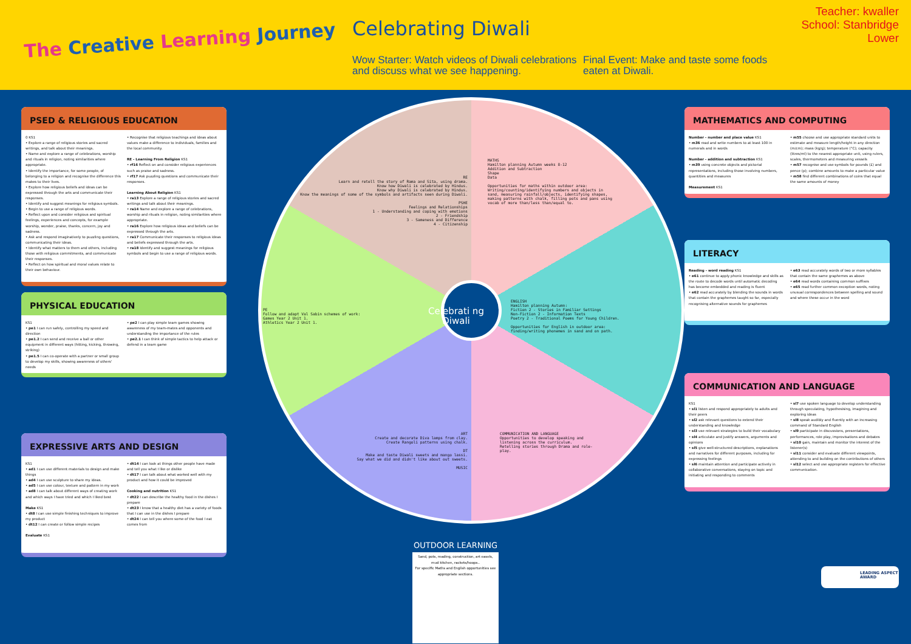The Creative Learning Journey
Celebrating Diwali
Wow Starter: Watch videos of Diwali celebrations and discuss what we see happening.
Final Event: Make and taste some foods eaten at Diwali.
Teacher: kwaller
School: Stanbridge Lower
PSED & RELIGIOUS EDUCATION
0 KS1
• Explore a range of religious stories and sacred writings, and talk about their meanings.
• Name and explore a range of celebrations, worship and rituals in religion, noting similarities where appropriate.
• Identify the importance, for some people, of belonging to a religion and recognise the difference this makes to their lives.
• Explore how religious beliefs and ideas can be expressed through the arts and communicate their responses.
• Identify and suggest meanings for religious symbols.
• Begin to use a range of religious words.
• Reflect upon and consider religious and spiritual feelings, experiences and concepts, for example worship, wonder, praise, thanks, concern, joy and sadness.
• Ask and respond imaginatively to puzzling questions, communicating their ideas.
• Identify what matters to them and others, including those with religious commitments, and communicate their responses.
• Reflect on how spiritual and moral values relate to their own behaviour.
• Recognise that religious teachings and ideas about values make a difference to individuals, families and the local community.
RE - Learning From Religion KS1
• rf16 Reflect on and consider religious experiences such as praise and sadness.
• rf17 Ask puzzling questions and communicate their responses.
Learning About Religion KS1
• ra13 Explore a range of religious stories and sacred writings and talk about their meanings.
• ra14 Name and explore a range of celebrations, worship and rituals in religion, noting similarities where appropriate.
• ra16 Explore how religious ideas and beliefs can be expressed through the arts.
• ra17 Communicate their responses to religious ideas and beliefs expressed through the arts.
• ra18 Identify and suggest meanings for religious symbols and begin to use a range of religious words.
PHYSICAL EDUCATION
KS1
• pe1 I can run safely, controlling my speed and direction
• pe1.2 I can send and receive a ball or other equipment in different ways (hitting, kicking, throwing, striking)
• pe1.5 I can co-operate with a partner or small group to develop my skills, showing awareness of others' needs
• pe2 I can play simple team games showing awareness of my team-mates and opponents and understanding the importance of the rules
• pe2.1 I can think of simple tactics to help attack or defend in a team game
EXPRESSIVE ARTS AND DESIGN
KS1
• ad1 I can use different materials to design and make things
• ad4 I can use sculpture to share my ideas.
• ad5 I can use colour, texture and pattern in my work
• ad8 I can talk about different ways of creating work and which ways I have tried and which I liked best
Make KS1
• dt8 I can use simple finishing techniques to improve my product
• dt12 I can create or follow simple recipes
Evaluate KS1
• dt14 I can look at things other people have made and tell you what I like or dislike
• dt17 I can talk about what worked well with my product and how it could be improved
Cooking and nutrition KS1
• dt22 I can describe the healthy food in the dishes I prepare
• dt23 I know that a healthy diet has a variety of foods that I can use in the dishes I prepare
• dt24 I can tell you where some of the food I eat comes from
RE
Learn and retell the story of Rama and Sita, using drama.
Know how Diwali is celebrated by Hindus.
Know why Diwali is celebrated by Hindus.
Know the meanings of some of the symbols and artifacts seen during Diwali.
PSHE
Feelings and Relationships
1 - Understanding and coping with emotions
2 - Friendship
3 - Sameness and Difference
4 - Citizenship
MATHS
Hamilton planning Autumn weeks 8-12
Addition and Subtraction
Shape
Data
Opportunities for maths within outdoor area: Writing/counting/identifying numbers and objects in sand, measuring rainfall/objects, identifying shapes, making patterns with chalk, filling pots and pans using vocab of more than/less than/equal to.
PE
Follow and adapt Val Sabin schemes of work:
Games Year 2 Unit 1.
Athletics Year 2 Unit 1.
Celebrati ng Diwali
ENGLISH
Hamilton planning Autumn:
Fiction 2 - Stories in Familiar Settings
Non-Fiction 2 - Information Texts
Poetry 2 - Traditional Poems for Young Children.
Opportunities for English in outdoor area: finding/writing phonemes in sand and on path.
ART
Create and decorate Diva lamps from clay.
Create Rangoli patterns using chalk.
DT
Make and taste Diwali sweets and mango lassi.
Say what we did and didn't like about out sweets.
MUSIC
COMMUNICATION AND LANGUAGE
Opportunities to develop speaking and listening across the curriculum.
Retelling stories through Drama and role-play.
OUTDOOR LEARNING
Sand, pots, reading, construction, art easels, mud kitchen, rackets/hoops..
For specific Maths and English opportunities see appropriate sections.
MATHEMATICS AND COMPUTING
Number - number and place value KS1
• m36 read and write numbers to at least 100 in numerals and in words
Number - addition and subtraction KS1
• m39 using concrete objects and pictorial representations, including those involving numbers, quantities and measures
Measurement KS1
• m55 choose and use appropriate standard units to estimate and measure length/height in any direction (m/cm); mass (kg/g); temperature (°C); capacity (litres/ml) to the nearest appropriate unit, using rulers, scales, thermometers and measuring vessels
• m57 recognise and use symbols for pounds (£) and pence (p); combine amounts to make a particular value
• m58 find different combinations of coins that equal the same amounts of money
LITERACY
Reading - word reading KS1
• e61 continue to apply phonic knowledge and skills as the route to decode words until automatic decoding has become embedded and reading is fluent
• e62 read accurately by blending the sounds in words that contain the graphemes taught so far, especially recognising alternative sounds for graphemes
• e63 read accurately words of two or more syllables that contain the same graphemes as above
• e64 read words containing common suffixes
• e65 read further common exception words, noting unusual correspondences between spelling and sound and where these occur in the word
COMMUNICATION AND LANGUAGE
KS1
• sl1 listen and respond appropriately to adults and their peers
• sl2 ask relevant questions to extend their understanding and knowledge
• sl3 use relevant strategies to build their vocabulary
• sl4 articulate and justify answers, arguments and opinions
• sl5 give well-structured descriptions, explanations and narratives for different purposes, including for expressing feelings
• sl6 maintain attention and participate actively in collaborative conversations, staying on topic and initiating and responding to comments
• sl7 use spoken language to develop understanding through speculating, hypothesising, imagining and exploring ideas
• sl8 speak audibly and fluently with an increasing command of Standard English
• sl9 participate in discussions, presentations, performances, role play, improvisations and debates
• sl10 gain, maintain and monitor the interest of the listener(s)
• sl11 consider and evaluate different viewpoints, attending to and building on the contributions of others
• sl12 select and use appropriate registers for effective communication.
LEADING ASPECT AWARD